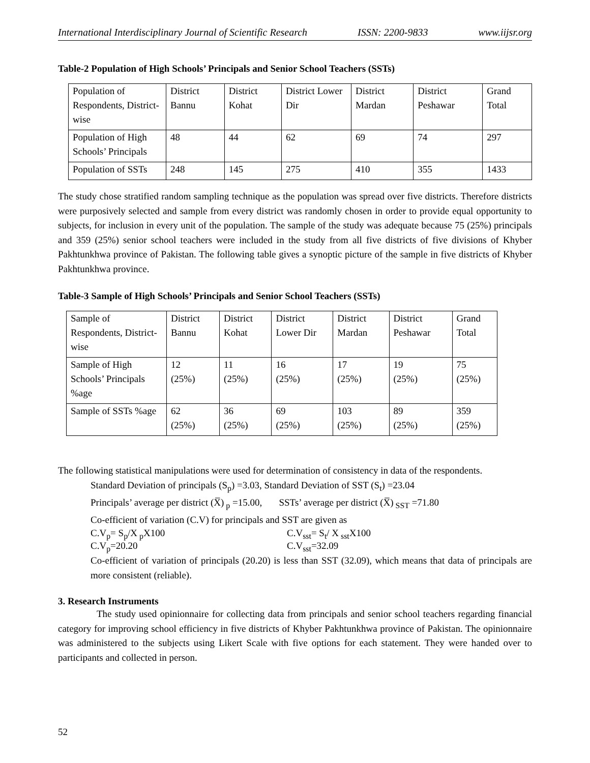International Interdisciplinary Journal of Scientific Research ISSN: 2200-9833 www.iijsr.org
Table-2 Population of High Schools’ Principals and Senior School Teachers (SSTs)
| Population of Respondents, District-wise | District Bannu | District Kohat | District Lower Dir | District Mardan | District Peshawar | Grand Total |
| Population of High Schools’ Principals | 48 | 44 | 62 | 69 | 74 | 297 |
| Population of SSTs | 248 | 145 | 275 | 410 | 355 | 1433 |
The study chose stratified random sampling technique as the population was spread over five districts. Therefore districts were purposively selected and sample from every district was randomly chosen in order to provide equal opportunity to subjects, for inclusion in every unit of the population. The sample of the study was adequate because 75 (25%) principals and 359 (25%) senior school teachers were included in the study from all five districts of five divisions of Khyber Pakhtunkhwa province of Pakistan. The following table gives a synoptic picture of the sample in five districts of Khyber Pakhtunkhwa province.
Table-3 Sample of High Schools’ Principals and Senior School Teachers (SSTs)
| Sample of Respondents, District-wise | District Bannu | District Kohat | District Lower Dir | District Mardan | District Peshawar | Grand Total |
| Sample of High Schools’ Principals %age | 12 (25%) | 11 (25%) | 16 (25%) | 17 (25%) | 19 (25%) | 75 (25%) |
| Sample of SSTs %age | 62 (25%) | 36 (25%) | 69 (25%) | 103 (25%) | 89 (25%) | 359 (25%) |
The following statistical manipulations were used for determination of consistency in data of the respondents.
Standard Deviation of principals (S<sub>p</sub>) =3.03, Standard Deviation of SST (S<sub>t</sub>) =23.04
Principals’ average per district (X̅)<sub>p</sub> =15.00, SSTs’ average per district (X̅)<sub>SST</sub> =71.80
Co-efficient of variation (C.V) for principals and SST are given as
C.V<sub>p</sub>= S<sub>p</sub>/X<sub>p</sub>X100 C.V<sub>sst</sub>= S<sub>t</sub>/ X<sub>sst</sub>X100
C.V<sub>p</sub>=20.20 C.V<sub>sst</sub>=32.09
Co-efficient of variation of principals (20.20) is less than SST (32.09), which means that data of principals are more consistent (reliable).
3. Research Instruments
The study used opinionnaire for collecting data from principals and senior school teachers regarding financial category for improving school efficiency in five districts of Khyber Pakhtunkhwa province of Pakistan. The opinionnaire was administered to the subjects using Likert Scale with five options for each statement. They were handed over to participants and collected in person.
52